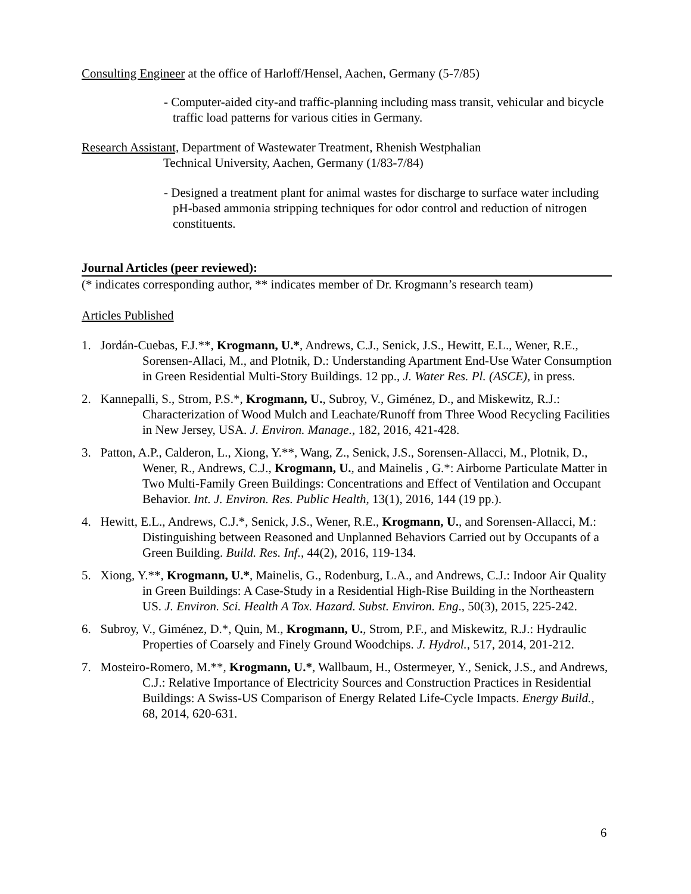Consulting Engineer at the office of Harloff/Hensel, Aachen, Germany (5-7/85)
- Computer-aided city-and traffic-planning including mass transit, vehicular and bicycle traffic load patterns for various cities in Germany.
Research Assistant, Department of Wastewater Treatment, Rhenish Westphalian
Technical University, Aachen, Germany (1/83-7/84)
- Designed a treatment plant for animal wastes for discharge to surface water including pH-based ammonia stripping techniques for odor control and reduction of nitrogen constituents.
Journal Articles (peer reviewed):
(* indicates corresponding author, ** indicates member of Dr. Krogmann’s research team)
Articles Published
1. Jordán-Cuebas, F.J.**, Krogmann, U.*, Andrews, C.J., Senick, J.S., Hewitt, E.L., Wener, R.E., Sorensen-Allaci, M., and Plotnik, D.: Understanding Apartment End-Use Water Consumption in Green Residential Multi-Story Buildings. 12 pp., J. Water Res. Pl. (ASCE), in press.
2. Kannepalli, S., Strom, P.S.*, Krogmann, U., Subroy, V., Giménez, D., and Miskewitz, R.J.: Characterization of Wood Mulch and Leachate/Runoff from Three Wood Recycling Facilities in New Jersey, USA. J. Environ. Manage., 182, 2016, 421-428.
3. Patton, A.P., Calderon, L., Xiong, Y.**, Wang, Z., Senick, J.S., Sorensen-Allacci, M., Plotnik, D., Wener, R., Andrews, C.J., Krogmann, U., and Mainelis , G.*: Airborne Particulate Matter in Two Multi-Family Green Buildings: Concentrations and Effect of Ventilation and Occupant Behavior. Int. J. Environ. Res. Public Health, 13(1), 2016, 144 (19 pp.).
4. Hewitt, E.L., Andrews, C.J.*, Senick, J.S., Wener, R.E., Krogmann, U., and Sorensen-Allacci, M.: Distinguishing between Reasoned and Unplanned Behaviors Carried out by Occupants of a Green Building. Build. Res. Inf., 44(2), 2016, 119-134.
5. Xiong, Y.**, Krogmann, U.*, Mainelis, G., Rodenburg, L.A., and Andrews, C.J.: Indoor Air Quality in Green Buildings: A Case-Study in a Residential High-Rise Building in the Northeastern US. J. Environ. Sci. Health A Tox. Hazard. Subst. Environ. Eng., 50(3), 2015, 225-242.
6. Subroy, V., Giménez, D.*, Quin, M., Krogmann, U., Strom, P.F., and Miskewitz, R.J.: Hydraulic Properties of Coarsely and Finely Ground Woodchips. J. Hydrol., 517, 2014, 201-212.
7. Mosteiro-Romero, M.**, Krogmann, U.*, Wallbaum, H., Ostermeyer, Y., Senick, J.S., and Andrews, C.J.: Relative Importance of Electricity Sources and Construction Practices in Residential Buildings: A Swiss-US Comparison of Energy Related Life-Cycle Impacts. Energy Build., 68, 2014, 620-631.
6